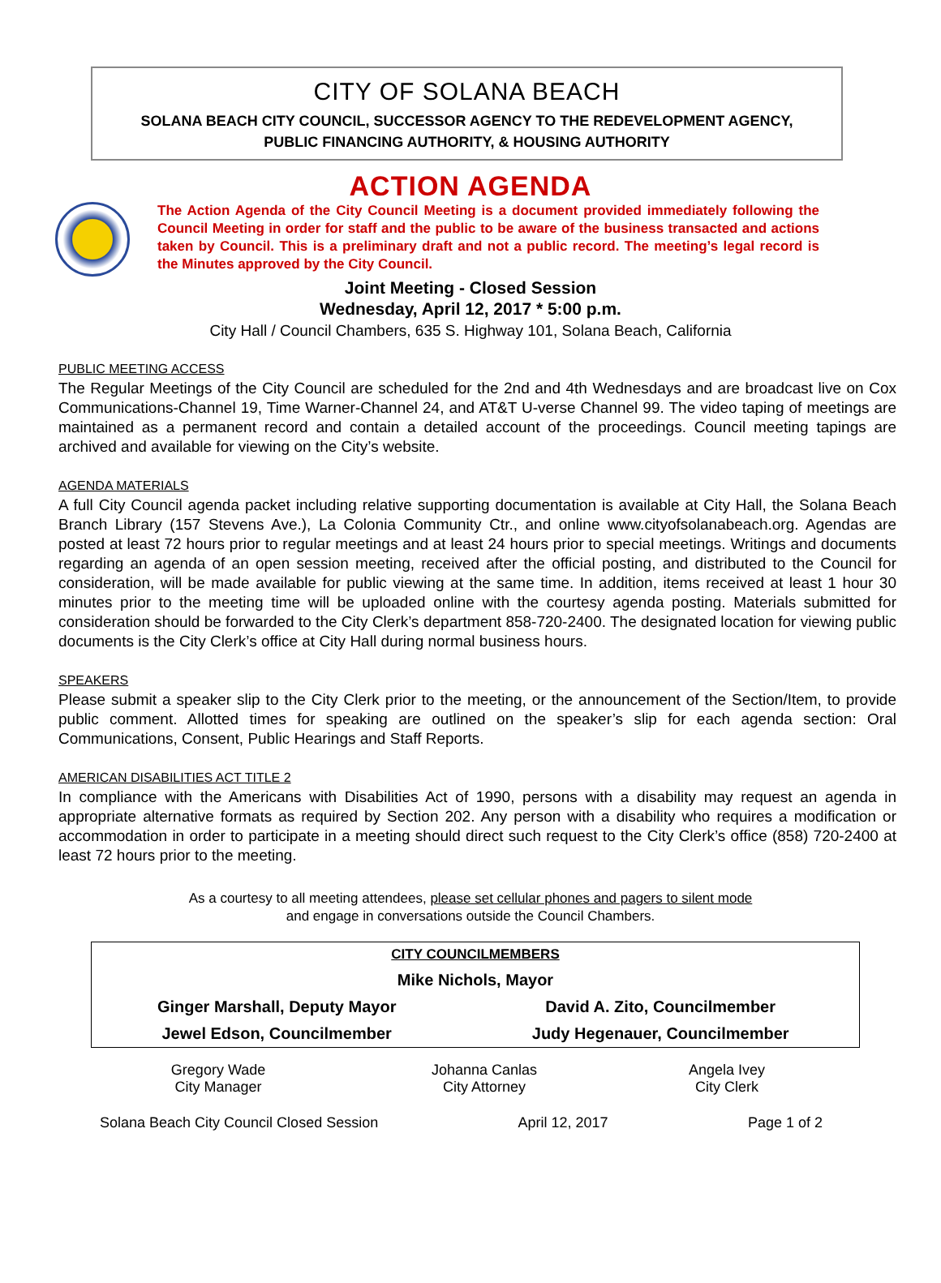CITY OF SOLANA BEACH
SOLANA BEACH CITY COUNCIL, SUCCESSOR AGENCY TO THE REDEVELOPMENT AGENCY,
PUBLIC FINANCING AUTHORITY, & HOUSING AUTHORITY
ACTION AGENDA
The Action Agenda of the City Council Meeting is a document provided immediately following the Council Meeting in order for staff and the public to be aware of the business transacted and actions taken by Council. This is a preliminary draft and not a public record. The meeting’s legal record is the Minutes approved by the City Council.
Joint Meeting - Closed Session
Wednesday, April 12, 2017 * 5:00 p.m.
City Hall / Council Chambers, 635 S. Highway 101, Solana Beach, California
PUBLIC MEETING ACCESS
The Regular Meetings of the City Council are scheduled for the 2nd and 4th Wednesdays and are broadcast live on Cox Communications-Channel 19, Time Warner-Channel 24, and AT&T U-verse Channel 99. The video taping of meetings are maintained as a permanent record and contain a detailed account of the proceedings. Council meeting tapings are archived and available for viewing on the City’s website.
AGENDA MATERIALS
A full City Council agenda packet including relative supporting documentation is available at City Hall, the Solana Beach Branch Library (157 Stevens Ave.), La Colonia Community Ctr., and online www.cityofsolanabeach.org. Agendas are posted at least 72 hours prior to regular meetings and at least 24 hours prior to special meetings. Writings and documents regarding an agenda of an open session meeting, received after the official posting, and distributed to the Council for consideration, will be made available for public viewing at the same time. In addition, items received at least 1 hour 30 minutes prior to the meeting time will be uploaded online with the courtesy agenda posting. Materials submitted for consideration should be forwarded to the City Clerk’s department 858-720-2400. The designated location for viewing public documents is the City Clerk’s office at City Hall during normal business hours.
SPEAKERS
Please submit a speaker slip to the City Clerk prior to the meeting, or the announcement of the Section/Item, to provide public comment. Allotted times for speaking are outlined on the speaker’s slip for each agenda section: Oral Communications, Consent, Public Hearings and Staff Reports.
AMERICAN DISABILITIES ACT TITLE 2
In compliance with the Americans with Disabilities Act of 1990, persons with a disability may request an agenda in appropriate alternative formats as required by Section 202. Any person with a disability who requires a modification or accommodation in order to participate in a meeting should direct such request to the City Clerk’s office (858) 720-2400 at least 72 hours prior to the meeting.
As a courtesy to all meeting attendees, please set cellular phones and pagers to silent mode
and engage in conversations outside the Council Chambers.
| CITY COUNCILMEMBERS | |
| Mike Nichols, Mayor | |
| Ginger Marshall, Deputy Mayor | David A. Zito, Councilmember |
| Jewel Edson, Councilmember | Judy Hegenauer, Councilmember |
| Gregory Wade City Manager | Johanna Canlas City Attorney | Angela Ivey City Clerk |
Solana Beach City Council Closed Session April 12, 2017 Page 1 of 2